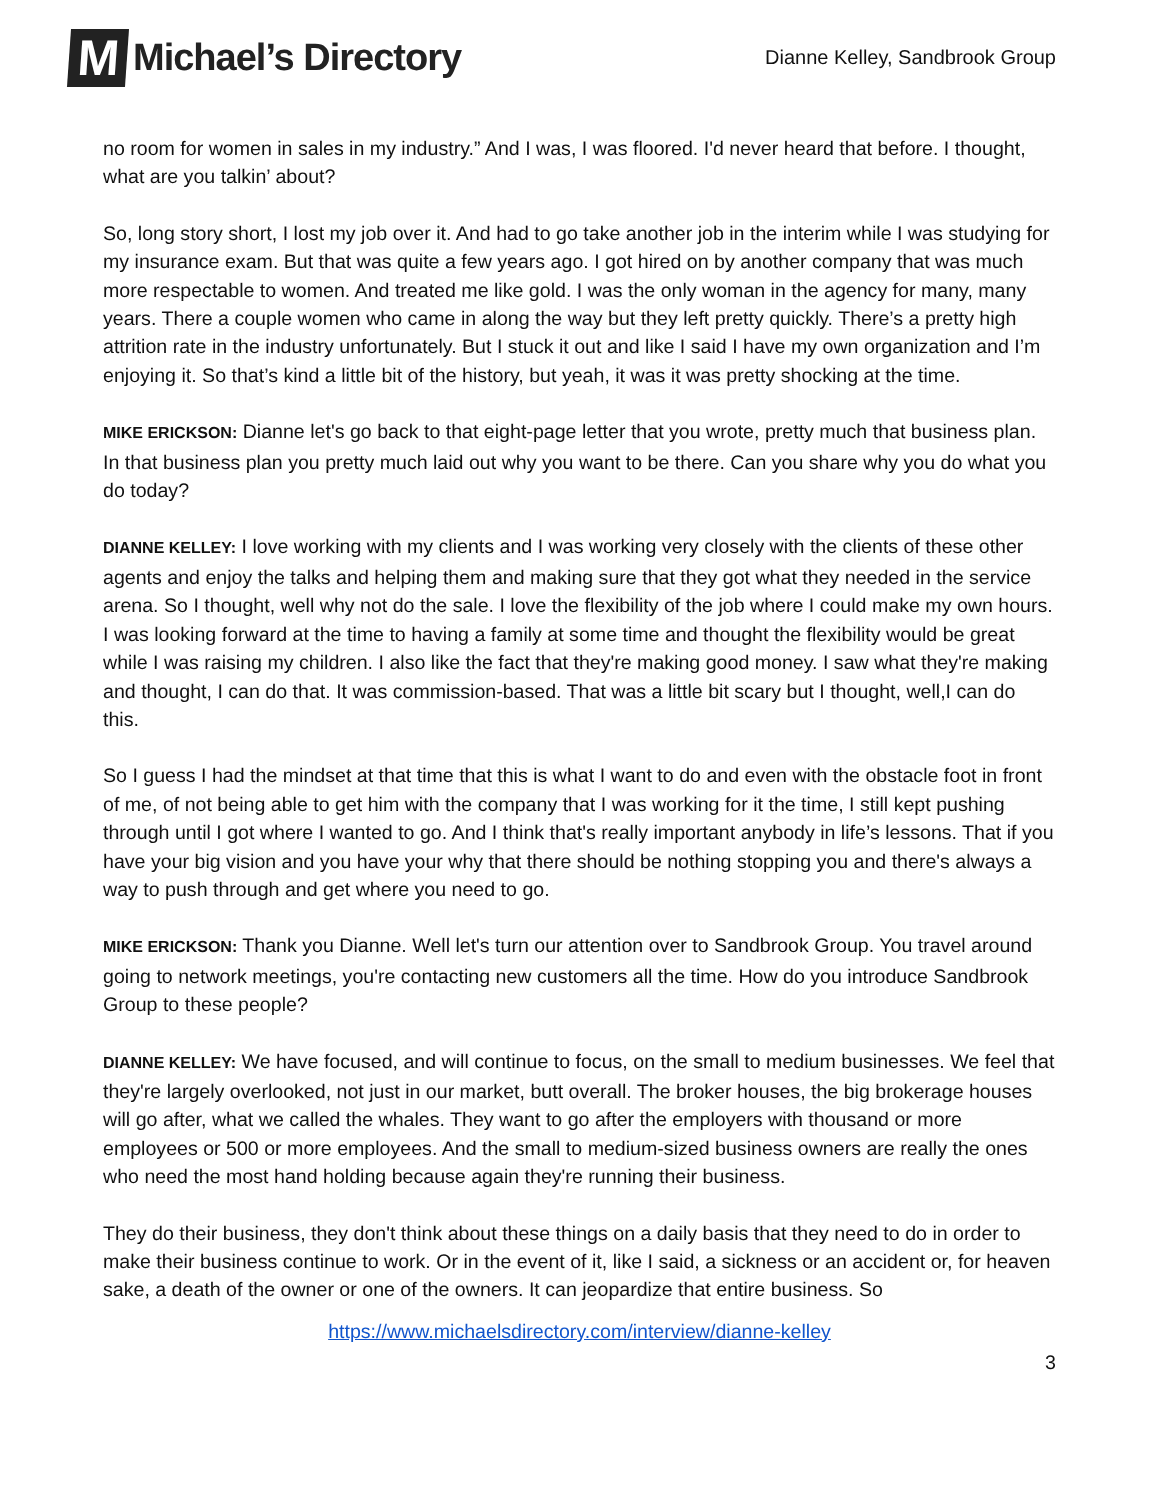M
Michael’s Directory
Dianne Kelley, Sandbrook Group
no room for women in sales in my industry.” And I was, I was floored. I'd never heard that before. I thought, what are you talkin’ about?
So, long story short, I lost my job over it. And had to go take another job in the interim while I was studying for my insurance exam. But that was quite a few years ago. I got hired on by another company that was much more respectable to women. And treated me like gold. I was the only woman in the agency for many, many years. There a couple women who came in along the way but they left pretty quickly. There’s a pretty high attrition rate in the industry unfortunately. But I stuck it out and like I said I have my own organization and I’m enjoying it. So that’s kind a little bit of the history, but yeah, it was it was pretty shocking at the time.
MIKE ERICKSON: Dianne let's go back to that eight-page letter that you wrote, pretty much that business plan. In that business plan you pretty much laid out why you want to be there. Can you share why you do what you do today?
DIANNE KELLEY: I love working with my clients and I was working very closely with the clients of these other agents and enjoy the talks and helping them and making sure that they got what they needed in the service arena. So I thought, well why not do the sale. I love the flexibility of the job where I could make my own hours. I was looking forward at the time to having a family at some time and thought the flexibility would be great while I was raising my children. I also like the fact that they're making good money. I saw what they're making and thought, I can do that. It was commission-based. That was a little bit scary but I thought, well,I can do this.
So I guess I had the mindset at that time that this is what I want to do and even with the obstacle foot in front of me, of not being able to get him with the company that I was working for it the time, I still kept pushing through until I got where I wanted to go. And I think that's really important anybody in life’s lessons. That if you have your big vision and you have your why that there should be nothing stopping you and there's always a way to push through and get where you need to go.
MIKE ERICKSON: Thank you Dianne. Well let's turn our attention over to Sandbrook Group. You travel around going to network meetings, you're contacting new customers all the time. How do you introduce Sandbrook Group to these people?
DIANNE KELLEY: We have focused, and will continue to focus, on the small to medium businesses. We feel that they're largely overlooked, not just in our market, butt overall. The broker houses, the big brokerage houses will go after, what we called the whales. They want to go after the employers with thousand or more employees or 500 or more employees. And the small to medium-sized business owners are really the ones who need the most hand holding because again they're running their business.
They do their business, they don't think about these things on a daily basis that they need to do in order to make their business continue to work. Or in the event of it, like I said, a sickness or an accident or, for heaven sake, a death of the owner or one of the owners. It can jeopardize that entire business. So
https://www.michaelsdirectory.com/interview/dianne-kelley
3